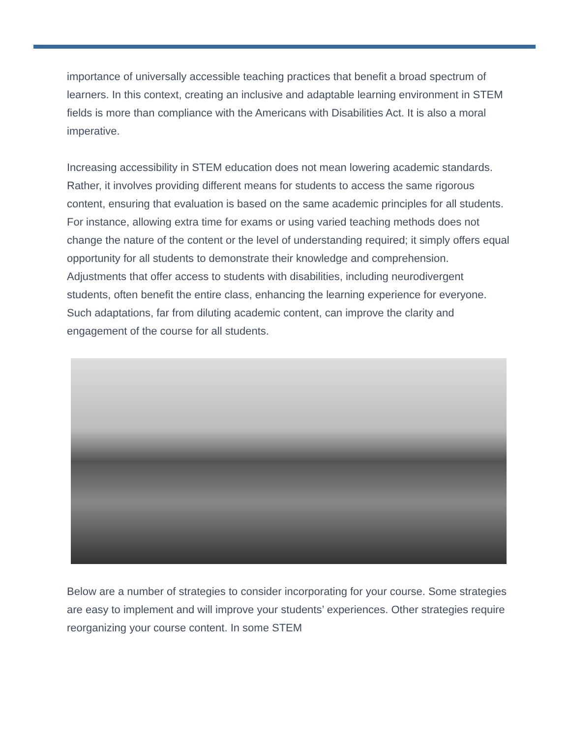importance of universally accessible teaching practices that benefit a broad spectrum of learners. In this context, creating an inclusive and adaptable learning environment in STEM fields is more than compliance with the Americans with Disabilities Act. It is also a moral imperative.
Increasing accessibility in STEM education does not mean lowering academic standards. Rather, it involves providing different means for students to access the same rigorous content, ensuring that evaluation is based on the same academic principles for all students. For instance, allowing extra time for exams or using varied teaching methods does not change the nature of the content or the level of understanding required; it simply offers equal opportunity for all students to demonstrate their knowledge and comprehension. Adjustments that offer access to students with disabilities, including neurodivergent students, often benefit the entire class, enhancing the learning experience for everyone. Such adaptations, far from diluting academic content, can improve the clarity and engagement of the course for all students.
Below are a number of strategies to consider incorporating for your course. Some strategies are easy to implement and will improve your students’ experiences. Other strategies require reorganizing your course content. In some STEM